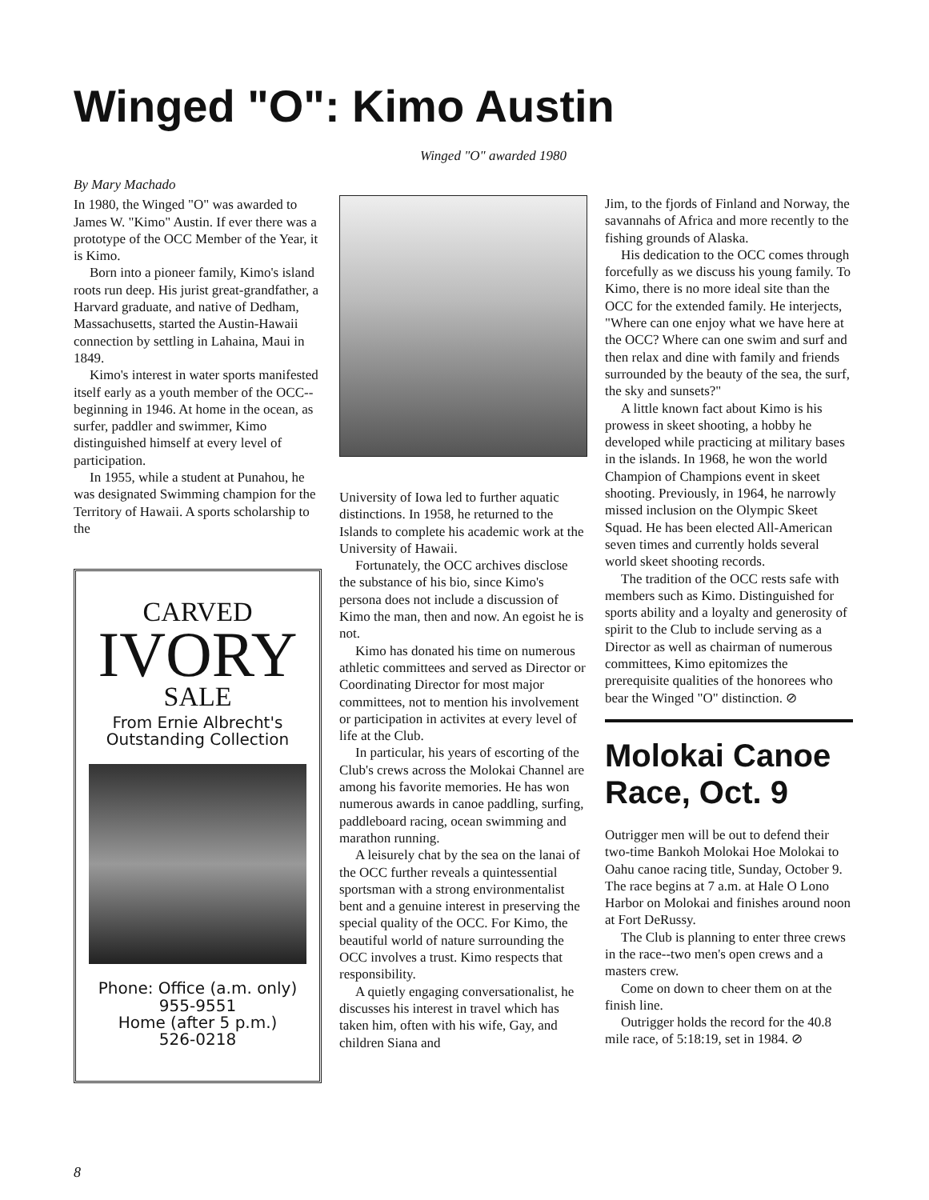Winged "O": Kimo Austin
Winged "O" awarded 1980
By Mary Machado
In 1980, the Winged "O" was awarded to James W. "Kimo" Austin. If ever there was a prototype of the OCC Member of the Year, it is Kimo.
Born into a pioneer family, Kimo's island roots run deep. His jurist great-grandfather, a Harvard graduate, and native of Dedham, Massachusetts, started the Austin-Hawaii connection by settling in Lahaina, Maui in 1849.
Kimo's interest in water sports manifested itself early as a youth member of the OCC--beginning in 1946. At home in the ocean, as surfer, paddler and swimmer, Kimo distinguished himself at every level of participation.
In 1955, while a student at Punahou, he was designated Swimming champion for the Territory of Hawaii. A sports scholarship to the
CARVED
IVORY
SALE
From Ernie Albrecht's Outstanding Collection
Phone: Office (a.m. only)
955-9551
Home (after 5 p.m.)
526-0218
University of Iowa led to further aquatic distinctions. In 1958, he returned to the Islands to complete his academic work at the University of Hawaii.
Fortunately, the OCC archives disclose the substance of his bio, since Kimo's persona does not include a discussion of Kimo the man, then and now. An egoist he is not.
Kimo has donated his time on numerous athletic committees and served as Director or Coordinating Director for most major committees, not to mention his involvement or participation in activites at every level of life at the Club.
In particular, his years of escorting of the Club's crews across the Molokai Channel are among his favorite memories. He has won numerous awards in canoe paddling, surfing, paddleboard racing, ocean swimming and marathon running.
A leisurely chat by the sea on the lanai of the OCC further reveals a quintessential sportsman with a strong environmentalist bent and a genuine interest in preserving the special quality of the OCC. For Kimo, the beautiful world of nature surrounding the OCC involves a trust. Kimo respects that responsibility.
A quietly engaging conversationalist, he discusses his interest in travel which has taken him, often with his wife, Gay, and children Siana and
Jim, to the fjords of Finland and Norway, the savannahs of Africa and more recently to the fishing grounds of Alaska.
His dedication to the OCC comes through forcefully as we discuss his young family. To Kimo, there is no more ideal site than the OCC for the extended family. He interjects, "Where can one enjoy what we have here at the OCC? Where can one swim and surf and then relax and dine with family and friends surrounded by the beauty of the sea, the surf, the sky and sunsets?"
A little known fact about Kimo is his prowess in skeet shooting, a hobby he developed while practicing at military bases in the islands. In 1968, he won the world Champion of Champions event in skeet shooting. Previously, in 1964, he narrowly missed inclusion on the Olympic Skeet Squad. He has been elected All-American seven times and currently holds several world skeet shooting records.
The tradition of the OCC rests safe with members such as Kimo. Distinguished for sports ability and a loyalty and generosity of spirit to the Club to include serving as a Director as well as chairman of numerous committees, Kimo epitomizes the prerequisite qualities of the honorees who bear the Winged "O" distinction. ⊘
Molokai Canoe Race, Oct. 9
Outrigger men will be out to defend their two-time Bankoh Molokai Hoe Molokai to Oahu canoe racing title, Sunday, October 9. The race begins at 7 a.m. at Hale O Lono Harbor on Molokai and finishes around noon at Fort DeRussy.
The Club is planning to enter three crews in the race--two men's open crews and a masters crew.
Come on down to cheer them on at the finish line.
Outrigger holds the record for the 40.8 mile race, of 5:18:19, set in 1984. ⊘
8